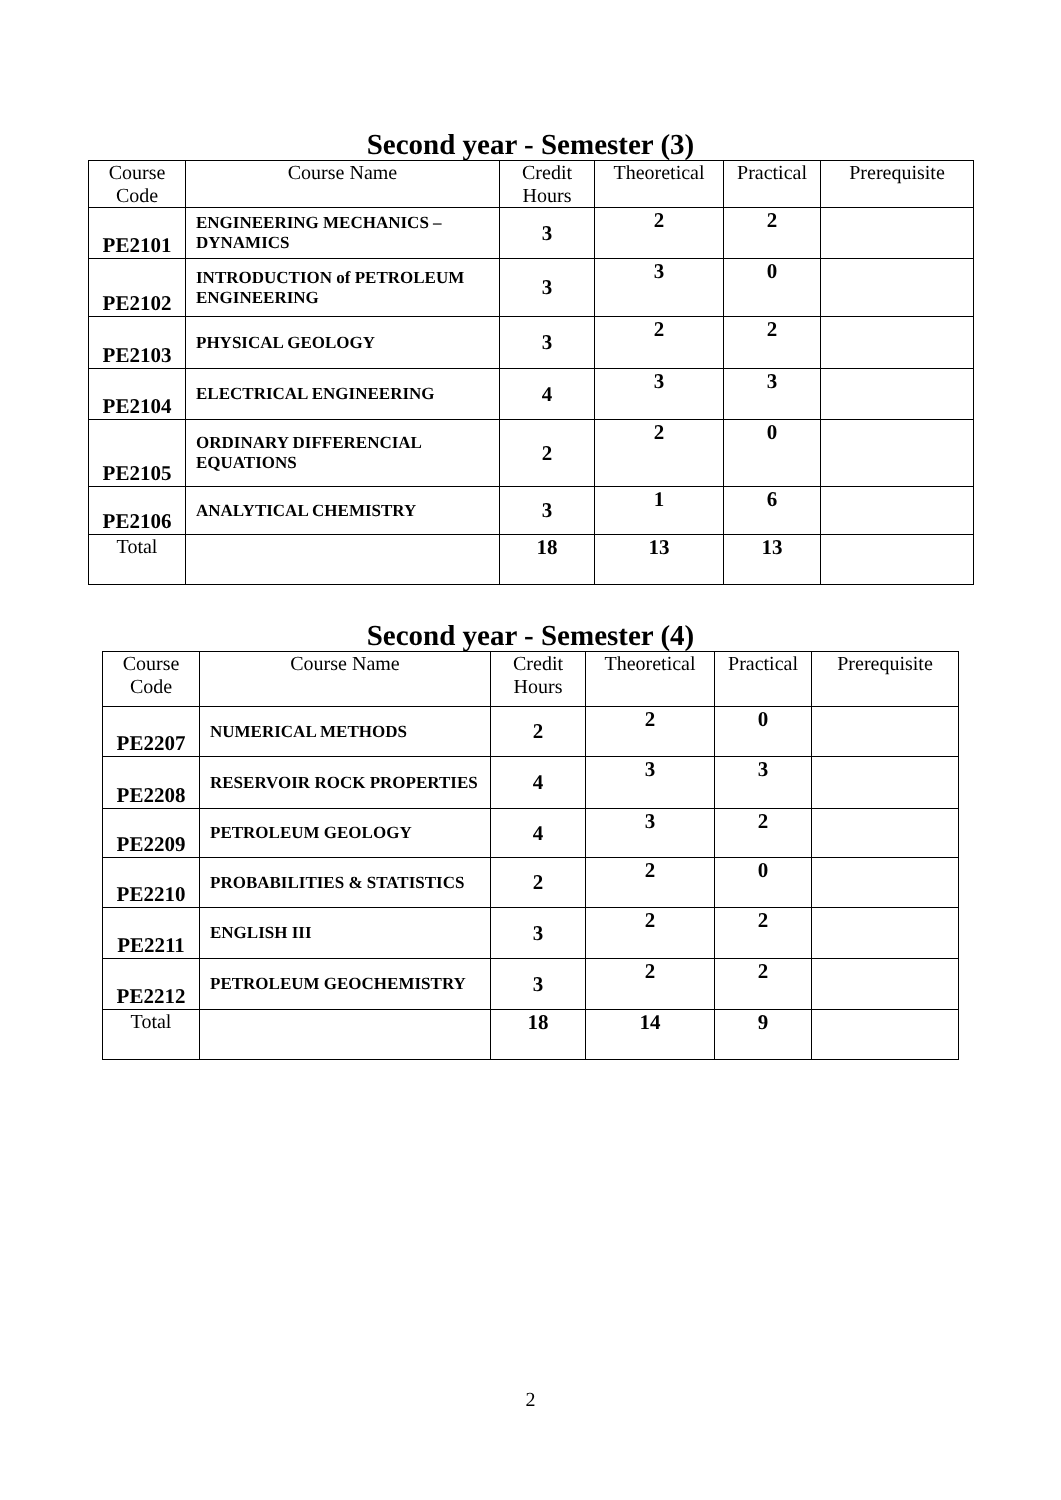Second year - Semester (3)
| Course Code | Course Name | Credit Hours | Theoretical | Practical | Prerequisite |
| --- | --- | --- | --- | --- | --- |
| PE2101 | ENGINEERING MECHANICS – DYNAMICS | 3 | 2 | 2 | |
| PE2102 | INTRODUCTION of PETROLEUM ENGINEERING | 3 | 3 | 0 | |
| PE2103 | PHYSICAL GEOLOGY | 3 | 2 | 2 | |
| PE2104 | ELECTRICAL ENGINEERING | 4 | 3 | 3 | |
| PE2105 | ORDINARY DIFFERENCIAL EQUATIONS | 2 | 2 | 0 | |
| PE2106 | ANALYTICAL CHEMISTRY | 3 | 1 | 6 | |
| Total | | 18 | 13 | 13 | |
Second year - Semester (4)
| Course Code | Course Name | Credit Hours | Theoretical | Practical | Prerequisite |
| --- | --- | --- | --- | --- | --- |
| PE2207 | NUMERICAL METHODS | 2 | 2 | 0 | |
| PE2208 | RESERVOIR ROCK PROPERTIES | 4 | 3 | 3 | |
| PE2209 | PETROLEUM GEOLOGY | 4 | 3 | 2 | |
| PE2210 | PROBABILITIES & STATISTICS | 2 | 2 | 0 | |
| PE2211 | ENGLISH III | 3 | 2 | 2 | |
| PE2212 | PETROLEUM GEOCHEMISTRY | 3 | 2 | 2 | |
| Total | | 18 | 14 | 9 | |
2